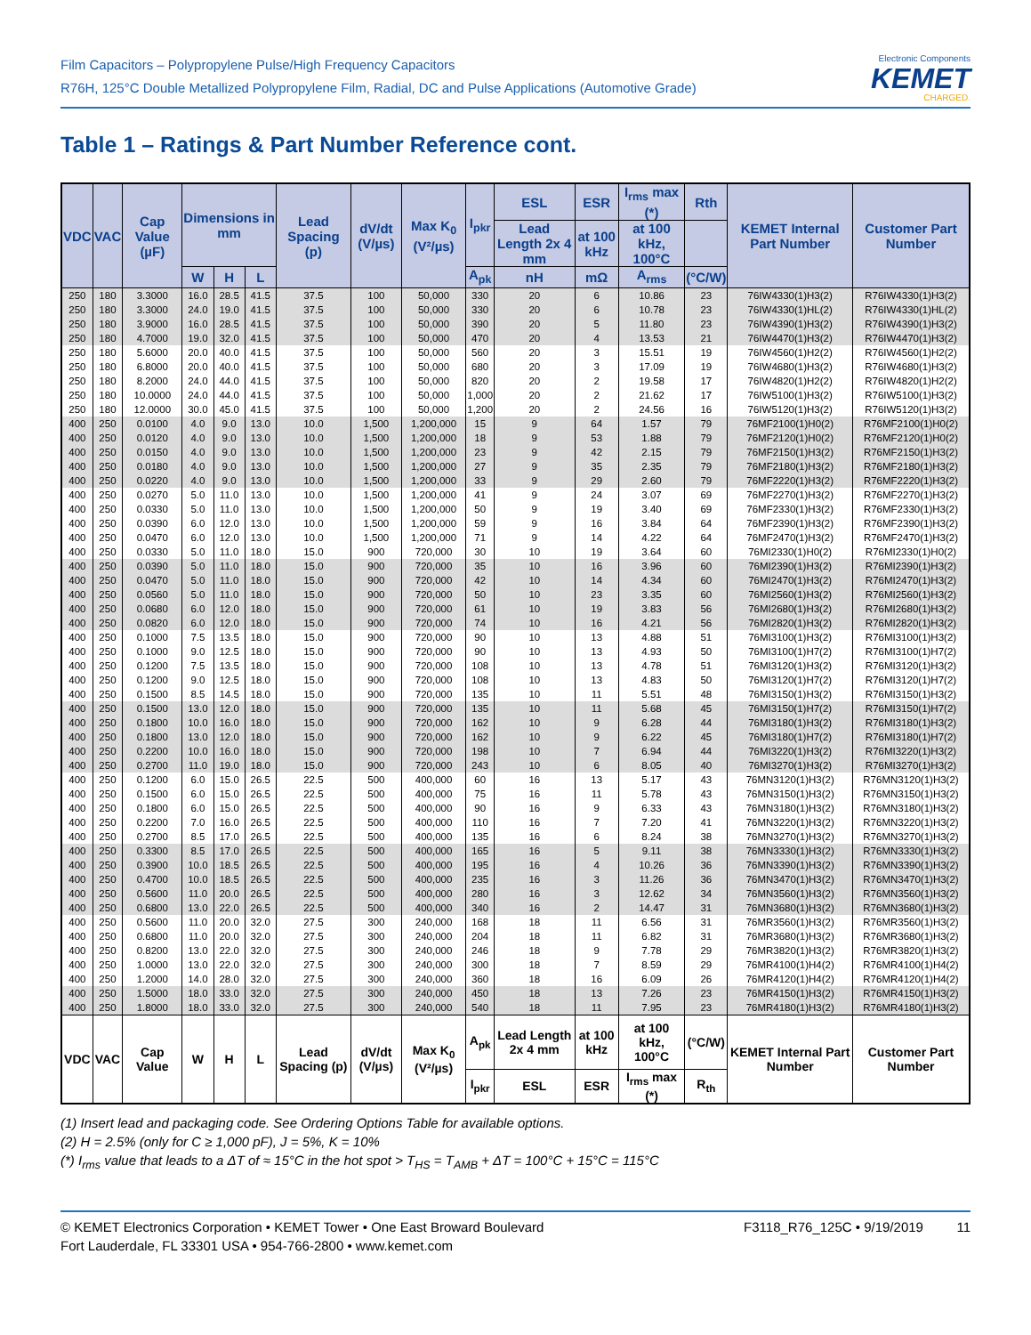Film Capacitors – Polypropylene Pulse/High Frequency Capacitors
R76H, 125°C Double Metallized Polypropylene Film, Radial, DC and Pulse Applications (Automotive Grade)
Electronic Components
KEMET
CHARGED.
Table 1 – Ratings & Part Number Reference cont.
| VDC | VAC | Cap Value (µF) | Dimensions in mm | | | Lead Spacing (p) | dV/dt (V/µs) | Max K<sub>0</sub> (V²/µs) | I<sub>pkr</sub> | ESL | ESR | I<sub>rms</sub> max (*) | Rth | KEMET Internal Part Number | Customer Part Number |
| --- | --- | --- | --- | --- | --- | --- | --- | --- | --- | --- | --- | --- | --- | --- | --- |
| | | | | | | | | | | Lead Length 2x 4 mm | at 100 kHz | at 100 kHz, 100°C | | | |
| | | | W | H | L | | | | A<sub>pk</sub> | nH | mΩ | A<sub>rms</sub> | (°C/W) | | |
| 250 | 180 | 3.3000 | 16.0 | 28.5 | 41.5 | 37.5 | 100 | 50,000 | 330 | 20 | 6 | 10.86 | 23 | 76IW4330(1)H3(2) | R76IW4330(1)H3(2) |
| 250 | 180 | 3.3000 | 24.0 | 19.0 | 41.5 | 37.5 | 100 | 50,000 | 330 | 20 | 6 | 10.78 | 23 | 76IW4330(1)HL(2) | R76IW4330(1)HL(2) |
| 250 | 180 | 3.9000 | 16.0 | 28.5 | 41.5 | 37.5 | 100 | 50,000 | 390 | 20 | 5 | 11.80 | 23 | 76IW4390(1)H3(2) | R76IW4390(1)H3(2) |
| 250 | 180 | 4.7000 | 19.0 | 32.0 | 41.5 | 37.5 | 100 | 50,000 | 470 | 20 | 4 | 13.53 | 21 | 76IW4470(1)H3(2) | R76IW4470(1)H3(2) |
| 250 | 180 | 5.6000 | 20.0 | 40.0 | 41.5 | 37.5 | 100 | 50,000 | 560 | 20 | 3 | 15.51 | 19 | 76IW4560(1)H2(2) | R76IW4560(1)H2(2) |
| 250 | 180 | 6.8000 | 20.0 | 40.0 | 41.5 | 37.5 | 100 | 50,000 | 680 | 20 | 3 | 17.09 | 19 | 76IW4680(1)H3(2) | R76IW4680(1)H3(2) |
| 250 | 180 | 8.2000 | 24.0 | 44.0 | 41.5 | 37.5 | 100 | 50,000 | 820 | 20 | 2 | 19.58 | 17 | 76IW4820(1)H2(2) | R76IW4820(1)H2(2) |
| 250 | 180 | 10.0000 | 24.0 | 44.0 | 41.5 | 37.5 | 100 | 50,000 | 1,000 | 20 | 2 | 21.62 | 17 | 76IW5100(1)H3(2) | R76IW5100(1)H3(2) |
| 250 | 180 | 12.0000 | 30.0 | 45.0 | 41.5 | 37.5 | 100 | 50,000 | 1,200 | 20 | 2 | 24.56 | 16 | 76IW5120(1)H3(2) | R76IW5120(1)H3(2) |
| 400 | 250 | 0.0100 | 4.0 | 9.0 | 13.0 | 10.0 | 1,500 | 1,200,000 | 15 | 9 | 64 | 1.57 | 79 | 76MF2100(1)H0(2) | R76MF2100(1)H0(2) |
| 400 | 250 | 0.0120 | 4.0 | 9.0 | 13.0 | 10.0 | 1,500 | 1,200,000 | 18 | 9 | 53 | 1.88 | 79 | 76MF2120(1)H0(2) | R76MF2120(1)H0(2) |
| 400 | 250 | 0.0150 | 4.0 | 9.0 | 13.0 | 10.0 | 1,500 | 1,200,000 | 23 | 9 | 42 | 2.15 | 79 | 76MF2150(1)H3(2) | R76MF2150(1)H3(2) |
| 400 | 250 | 0.0180 | 4.0 | 9.0 | 13.0 | 10.0 | 1,500 | 1,200,000 | 27 | 9 | 35 | 2.35 | 79 | 76MF2180(1)H3(2) | R76MF2180(1)H3(2) |
| 400 | 250 | 0.0220 | 4.0 | 9.0 | 13.0 | 10.0 | 1,500 | 1,200,000 | 33 | 9 | 29 | 2.60 | 79 | 76MF2220(1)H3(2) | R76MF2220(1)H3(2) |
| 400 | 250 | 0.0270 | 5.0 | 11.0 | 13.0 | 10.0 | 1,500 | 1,200,000 | 41 | 9 | 24 | 3.07 | 69 | 76MF2270(1)H3(2) | R76MF2270(1)H3(2) |
| 400 | 250 | 0.0330 | 5.0 | 11.0 | 13.0 | 10.0 | 1,500 | 1,200,000 | 50 | 9 | 19 | 3.40 | 69 | 76MF2330(1)H3(2) | R76MF2330(1)H3(2) |
| 400 | 250 | 0.0390 | 6.0 | 12.0 | 13.0 | 10.0 | 1,500 | 1,200,000 | 59 | 9 | 16 | 3.84 | 64 | 76MF2390(1)H3(2) | R76MF2390(1)H3(2) |
| 400 | 250 | 0.0470 | 6.0 | 12.0 | 13.0 | 10.0 | 1,500 | 1,200,000 | 71 | 9 | 14 | 4.22 | 64 | 76MF2470(1)H3(2) | R76MF2470(1)H3(2) |
| 400 | 250 | 0.0330 | 5.0 | 11.0 | 18.0 | 15.0 | 900 | 720,000 | 30 | 10 | 19 | 3.64 | 60 | 76MI2330(1)H0(2) | R76MI2330(1)H0(2) |
| 400 | 250 | 0.0390 | 5.0 | 11.0 | 18.0 | 15.0 | 900 | 720,000 | 35 | 10 | 16 | 3.96 | 60 | 76MI2390(1)H3(2) | R76MI2390(1)H3(2) |
| 400 | 250 | 0.0470 | 5.0 | 11.0 | 18.0 | 15.0 | 900 | 720,000 | 42 | 10 | 14 | 4.34 | 60 | 76MI2470(1)H3(2) | R76MI2470(1)H3(2) |
| 400 | 250 | 0.0560 | 5.0 | 11.0 | 18.0 | 15.0 | 900 | 720,000 | 50 | 10 | 23 | 3.35 | 60 | 76MI2560(1)H3(2) | R76MI2560(1)H3(2) |
| 400 | 250 | 0.0680 | 6.0 | 12.0 | 18.0 | 15.0 | 900 | 720,000 | 61 | 10 | 19 | 3.83 | 56 | 76MI2680(1)H3(2) | R76MI2680(1)H3(2) |
| 400 | 250 | 0.0820 | 6.0 | 12.0 | 18.0 | 15.0 | 900 | 720,000 | 74 | 10 | 16 | 4.21 | 56 | 76MI2820(1)H3(2) | R76MI2820(1)H3(2) |
| 400 | 250 | 0.1000 | 7.5 | 13.5 | 18.0 | 15.0 | 900 | 720,000 | 90 | 10 | 13 | 4.88 | 51 | 76MI3100(1)H3(2) | R76MI3100(1)H3(2) |
| 400 | 250 | 0.1000 | 9.0 | 12.5 | 18.0 | 15.0 | 900 | 720,000 | 90 | 10 | 13 | 4.93 | 50 | 76MI3100(1)H7(2) | R76MI3100(1)H7(2) |
| 400 | 250 | 0.1200 | 7.5 | 13.5 | 18.0 | 15.0 | 900 | 720,000 | 108 | 10 | 13 | 4.78 | 51 | 76MI3120(1)H3(2) | R76MI3120(1)H3(2) |
| 400 | 250 | 0.1200 | 9.0 | 12.5 | 18.0 | 15.0 | 900 | 720,000 | 108 | 10 | 13 | 4.83 | 50 | 76MI3120(1)H7(2) | R76MI3120(1)H7(2) |
| 400 | 250 | 0.1500 | 8.5 | 14.5 | 18.0 | 15.0 | 900 | 720,000 | 135 | 10 | 11 | 5.51 | 48 | 76MI3150(1)H3(2) | R76MI3150(1)H3(2) |
| 400 | 250 | 0.1500 | 13.0 | 12.0 | 18.0 | 15.0 | 900 | 720,000 | 135 | 10 | 11 | 5.68 | 45 | 76MI3150(1)H7(2) | R76MI3150(1)H7(2) |
| 400 | 250 | 0.1800 | 10.0 | 16.0 | 18.0 | 15.0 | 900 | 720,000 | 162 | 10 | 9 | 6.28 | 44 | 76MI3180(1)H3(2) | R76MI3180(1)H3(2) |
| 400 | 250 | 0.1800 | 13.0 | 12.0 | 18.0 | 15.0 | 900 | 720,000 | 162 | 10 | 9 | 6.22 | 45 | 76MI3180(1)H7(2) | R76MI3180(1)H7(2) |
| 400 | 250 | 0.2200 | 10.0 | 16.0 | 18.0 | 15.0 | 900 | 720,000 | 198 | 10 | 7 | 6.94 | 44 | 76MI3220(1)H3(2) | R76MI3220(1)H3(2) |
| 400 | 250 | 0.2700 | 11.0 | 19.0 | 18.0 | 15.0 | 900 | 720,000 | 243 | 10 | 6 | 8.05 | 40 | 76MI3270(1)H3(2) | R76MI3270(1)H3(2) |
| 400 | 250 | 0.1200 | 6.0 | 15.0 | 26.5 | 22.5 | 500 | 400,000 | 60 | 16 | 13 | 5.17 | 43 | 76MN3120(1)H3(2) | R76MN3120(1)H3(2) |
| 400 | 250 | 0.1500 | 6.0 | 15.0 | 26.5 | 22.5 | 500 | 400,000 | 75 | 16 | 11 | 5.78 | 43 | 76MN3150(1)H3(2) | R76MN3150(1)H3(2) |
| 400 | 250 | 0.1800 | 6.0 | 15.0 | 26.5 | 22.5 | 500 | 400,000 | 90 | 16 | 9 | 6.33 | 43 | 76MN3180(1)H3(2) | R76MN3180(1)H3(2) |
| 400 | 250 | 0.2200 | 7.0 | 16.0 | 26.5 | 22.5 | 500 | 400,000 | 110 | 16 | 7 | 7.20 | 41 | 76MN3220(1)H3(2) | R76MN3220(1)H3(2) |
| 400 | 250 | 0.2700 | 8.5 | 17.0 | 26.5 | 22.5 | 500 | 400,000 | 135 | 16 | 6 | 8.24 | 38 | 76MN3270(1)H3(2) | R76MN3270(1)H3(2) |
| 400 | 250 | 0.3300 | 8.5 | 17.0 | 26.5 | 22.5 | 500 | 400,000 | 165 | 16 | 5 | 9.11 | 38 | 76MN3330(1)H3(2) | R76MN3330(1)H3(2) |
| 400 | 250 | 0.3900 | 10.0 | 18.5 | 26.5 | 22.5 | 500 | 400,000 | 195 | 16 | 4 | 10.26 | 36 | 76MN3390(1)H3(2) | R76MN3390(1)H3(2) |
| 400 | 250 | 0.4700 | 10.0 | 18.5 | 26.5 | 22.5 | 500 | 400,000 | 235 | 16 | 3 | 11.26 | 36 | 76MN3470(1)H3(2) | R76MN3470(1)H3(2) |
| 400 | 250 | 0.5600 | 11.0 | 20.0 | 26.5 | 22.5 | 500 | 400,000 | 280 | 16 | 3 | 12.62 | 34 | 76MN3560(1)H3(2) | R76MN3560(1)H3(2) |
| 400 | 250 | 0.6800 | 13.0 | 22.0 | 26.5 | 22.5 | 500 | 400,000 | 340 | 16 | 2 | 14.47 | 31 | 76MN3680(1)H3(2) | R76MN3680(1)H3(2) |
| 400 | 250 | 0.5600 | 11.0 | 20.0 | 32.0 | 27.5 | 300 | 240,000 | 168 | 18 | 11 | 6.56 | 31 | 76MR3560(1)H3(2) | R76MR3560(1)H3(2) |
| 400 | 250 | 0.6800 | 11.0 | 20.0 | 32.0 | 27.5 | 300 | 240,000 | 204 | 18 | 11 | 6.82 | 31 | 76MR3680(1)H3(2) | R76MR3680(1)H3(2) |
| 400 | 250 | 0.8200 | 13.0 | 22.0 | 32.0 | 27.5 | 300 | 240,000 | 246 | 18 | 9 | 7.78 | 29 | 76MR3820(1)H3(2) | R76MR3820(1)H3(2) |
| 400 | 250 | 1.0000 | 13.0 | 22.0 | 32.0 | 27.5 | 300 | 240,000 | 300 | 18 | 7 | 8.59 | 29 | 76MR4100(1)H4(2) | R76MR4100(1)H4(2) |
| 400 | 250 | 1.2000 | 14.0 | 28.0 | 32.0 | 27.5 | 300 | 240,000 | 360 | 18 | 16 | 6.09 | 26 | 76MR4120(1)H4(2) | R76MR4120(1)H4(2) |
| 400 | 250 | 1.5000 | 18.0 | 33.0 | 32.0 | 27.5 | 300 | 240,000 | 450 | 18 | 13 | 7.26 | 23 | 76MR4150(1)H3(2) | R76MR4150(1)H3(2) |
| 400 | 250 | 1.8000 | 18.0 | 33.0 | 32.0 | 27.5 | 300 | 240,000 | 540 | 18 | 11 | 7.95 | 23 | 76MR4180(1)H3(2) | R76MR4180(1)H3(2) |
| VDC | VAC | Cap Value | W | H | L | Lead Spacing (p) | dV/dt (V/µs) | Max K<sub>0</sub> (V²/µs) | A<sub>pk</sub> | Lead Length 2x 4 mm | at 100 kHz | at 100 kHz, 100°C | (°C/W) | KEMET Internal Part Number | Customer Part Number |
| | | | | | | | | | I<sub>pkr</sub> | ESL | ESR | I<sub>rms</sub> max (*) | R<sub>th</sub> | | |
(1) Insert lead and packaging code. See Ordering Options Table for available options.
(2) H = 2.5% (only for C ≥ 1,000 pF), J = 5%, K = 10%
(*) I<sub>rms</sub> value that leads to a ΔT of ≈ 15°C in the hot spot > T<sub>HS</sub> = T<sub>AMB</sub> + ΔT = 100°C + 15°C = 115°C
© KEMET Electronics Corporation • KEMET Tower • One East Broward Boulevard
Fort Lauderdale, FL 33301 USA • 954-766-2800 • www.kemet.com
F3118_R76_125C • 9/19/2019 11